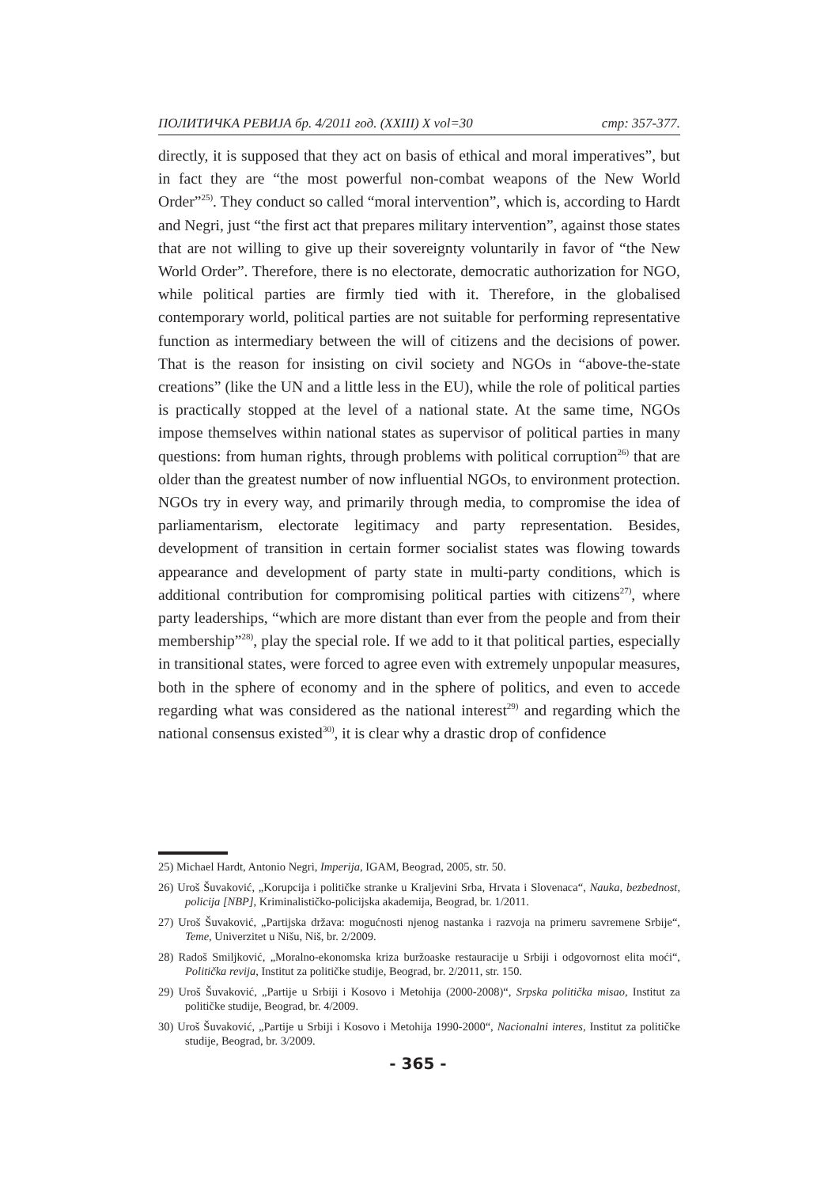ПОЛИТИЧКА РЕВИЈА бр. 4/2011 год. (XXIII) X vol=30 стр: 357-377.
directly, it is supposed that they act on basis of ethical and moral imperatives”, but in fact they are “the most powerful non-combat weapons of the New World Order”<sup>25)</sup>. They conduct so called “moral intervention”, which is, according to Hardt and Negri, just “the first act that prepares military intervention”, against those states that are not willing to give up their sovereignty voluntarily in favor of “the New World Order”. Therefore, there is no electorate, democratic authorization for NGO, while political parties are firmly tied with it. Therefore, in the globalised contemporary world, political parties are not suitable for performing representative function as intermediary between the will of citizens and the decisions of power. That is the reason for insisting on civil society and NGOs in “above-the-state creations” (like the UN and a little less in the EU), while the role of political parties is practically stopped at the level of a national state. At the same time, NGOs impose themselves within national states as supervisor of political parties in many questions: from human rights, through problems with political corruption<sup>26)</sup> that are older than the greatest number of now influential NGOs, to environment protection. NGOs try in every way, and primarily through media, to compromise the idea of parliamentarism, electorate legitimacy and party representation. Besides, development of transition in certain former socialist states was flowing towards appearance and development of party state in multi-party conditions, which is additional contribution for compromising political parties with citizens<sup>27)</sup>, where party leaderships, “which are more distant than ever from the people and from their membership”<sup>28)</sup>, play the special role. If we add to it that political parties, especially in transitional states, were forced to agree even with extremely unpopular measures, both in the sphere of economy and in the sphere of politics, and even to accede regarding what was considered as the national interest<sup>29)</sup> and regarding which the national consensus existed<sup>30)</sup>, it is clear why a drastic drop of confidence
25) Michael Hardt, Antonio Negri, Imperija, IGAM, Beograd, 2005, str. 50.
26) Uroš Šuvaković, „Korupcija i političke stranke u Kraljevini Srba, Hrvata i Slovenaca“, Nauka, bezbednost, policija [NBP], Kriminalističko-policijska akademija, Beograd, br. 1/2011.
27) Uroš Šuvaković, „Partijska država: mogućnosti njenog nastanka i razvoja na primeru savremene Srbije“, Teme, Univerzitet u Nišu, Niš, br. 2/2009.
28) Radoš Smiljković, „Moralno-ekonomska kriza buržoaske restauracije u Srbiji i odgovornost elita moći“, Politička revija, Institut za političke studije, Beograd, br. 2/2011, str. 150.
29) Uroš Šuvaković, „Partije u Srbiji i Kosovo i Metohija (2000-2008)“, Srpska politička misao, Institut za političke studije, Beograd, br. 4/2009.
30) Uroš Šuvaković, „Partije u Srbiji i Kosovo i Metohija 1990-2000“, Nacionalni interes, Institut za političke studije, Beograd, br. 3/2009.
- 365 -